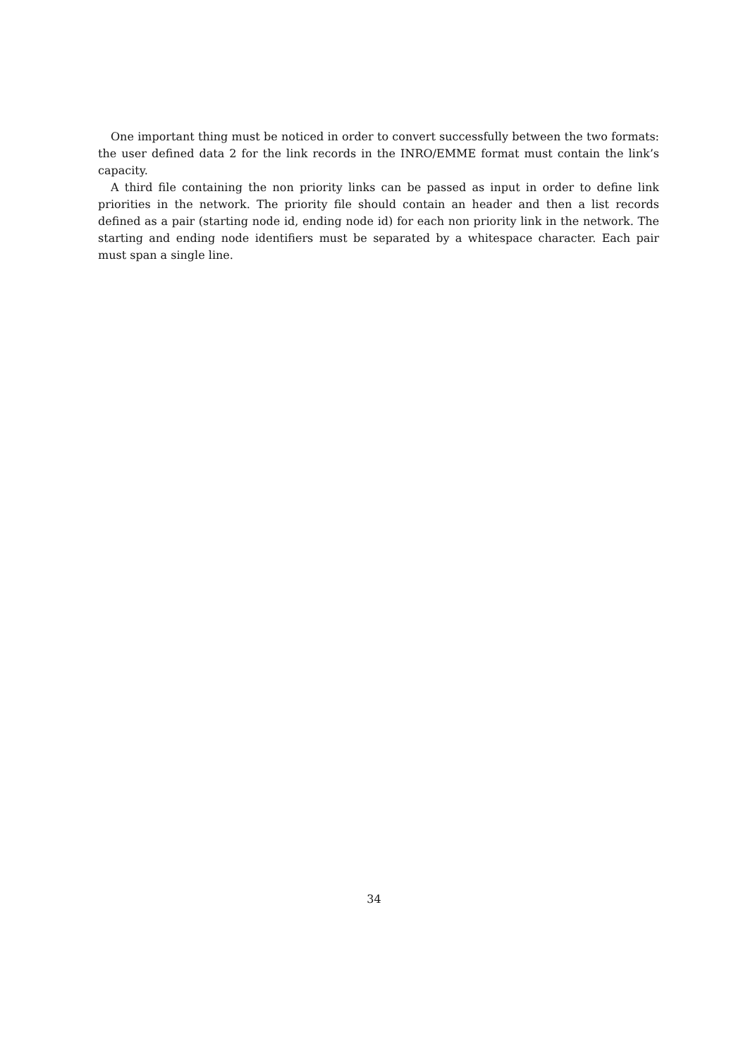One important thing must be noticed in order to convert successfully between the two formats: the user defined data 2 for the link records in the INRO/EMME format must contain the link’s capacity.
A third file containing the non priority links can be passed as input in order to define link priorities in the network. The priority file should contain an header and then a list records defined as a pair (starting node id, ending node id) for each non priority link in the network. The starting and ending node identifiers must be separated by a whitespace character. Each pair must span a single line.
34